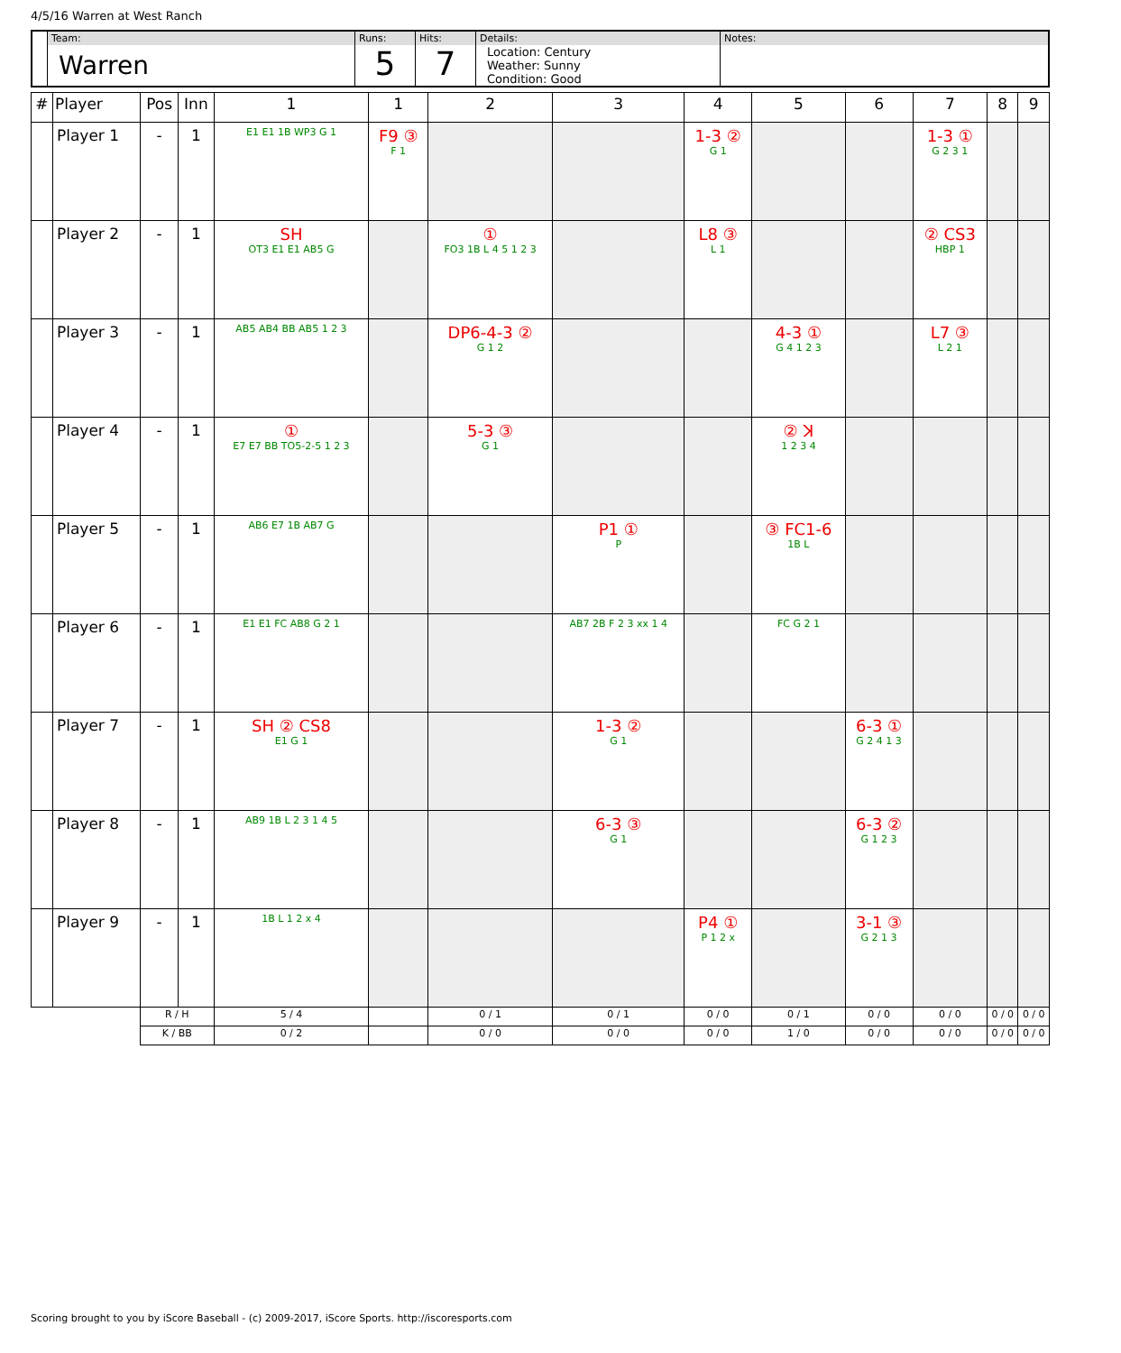4/5/16 Warren at West Ranch
| | Team: Warren | Runs: 5 | Hits: 7 | Details: Location: Century Weather: Sunny Condition: Good | Notes: |
| # | Player | Pos | Inn | 1 | 1 | 2 | 3 | 4 | 5 | 6 | 7 | 8 | 9 |
| --- | --- | --- | --- | --- | --- | --- | --- | --- | --- | --- | --- | --- | --- |
| | Player 1 | - | 1 | E1 E1 1B WP3 G 1 | F9 ③ F 1 | | | 1-3 ② G 1 | | | 1-3 ① G 2 3 1 | | |
| | Player 2 | - | 1 | SH OT3 E1 E1 AB5 G | | ① FO3 1B L 4 5 1 2 3 | | L8 ③ L 1 | | | ② CS3 HBP 1 | | |
| | Player 3 | - | 1 | AB5 AB4 BB AB5 1 2 3 | | DP6-4-3 ② G 1 2 | | | 4-3 ① G 4 1 2 3 | | L7 ③ L 2 1 | | |
| | Player 4 | - | 1 | ① E7 E7 BB TO5-2-5 1 2 3 | | 5-3 ③ G 1 | | | ② ꓘ 1 2 3 4 | | | | |
| | Player 5 | - | 1 | AB6 E7 1B AB7 G | | | P1 ① P | | ③ FC1-6 1B L | | | | |
| | Player 6 | - | 1 | E1 E1 FC AB8 G 2 1 | | | AB7 2B F 2 3 xx 1 4 | | FC G 2 1 | | | | |
| | Player 7 | - | 1 | SH ② CS8 E1 G 1 | | | 1-3 ② G 1 | | | 6-3 ① G 2 4 1 3 | | | |
| | Player 8 | - | 1 | AB9 1B L 2 3 1 4 5 | | | 6-3 ③ G 1 | | | 6-3 ② G 1 2 3 | | | |
| | Player 9 | - | 1 | 1B L 1 2 x 4 | | | | P4 ① P 1 2 x | | 3-1 ③ G 2 1 3 | | | |
| | | R / H | | 5 / 4 | | 0 / 1 | 0 / 1 | 0 / 0 | 0 / 1 | 0 / 0 | 0 / 0 | 0 / 0 | 0 / 0 |
| | | K / BB | | 0 / 2 | | 0 / 0 | 0 / 0 | 0 / 0 | 1 / 0 | 0 / 0 | 0 / 0 | 0 / 0 | 0 / 0 |
Scoring brought to you by iScore Baseball - (c) 2009-2017, iScore Sports. http://iscoresports.com